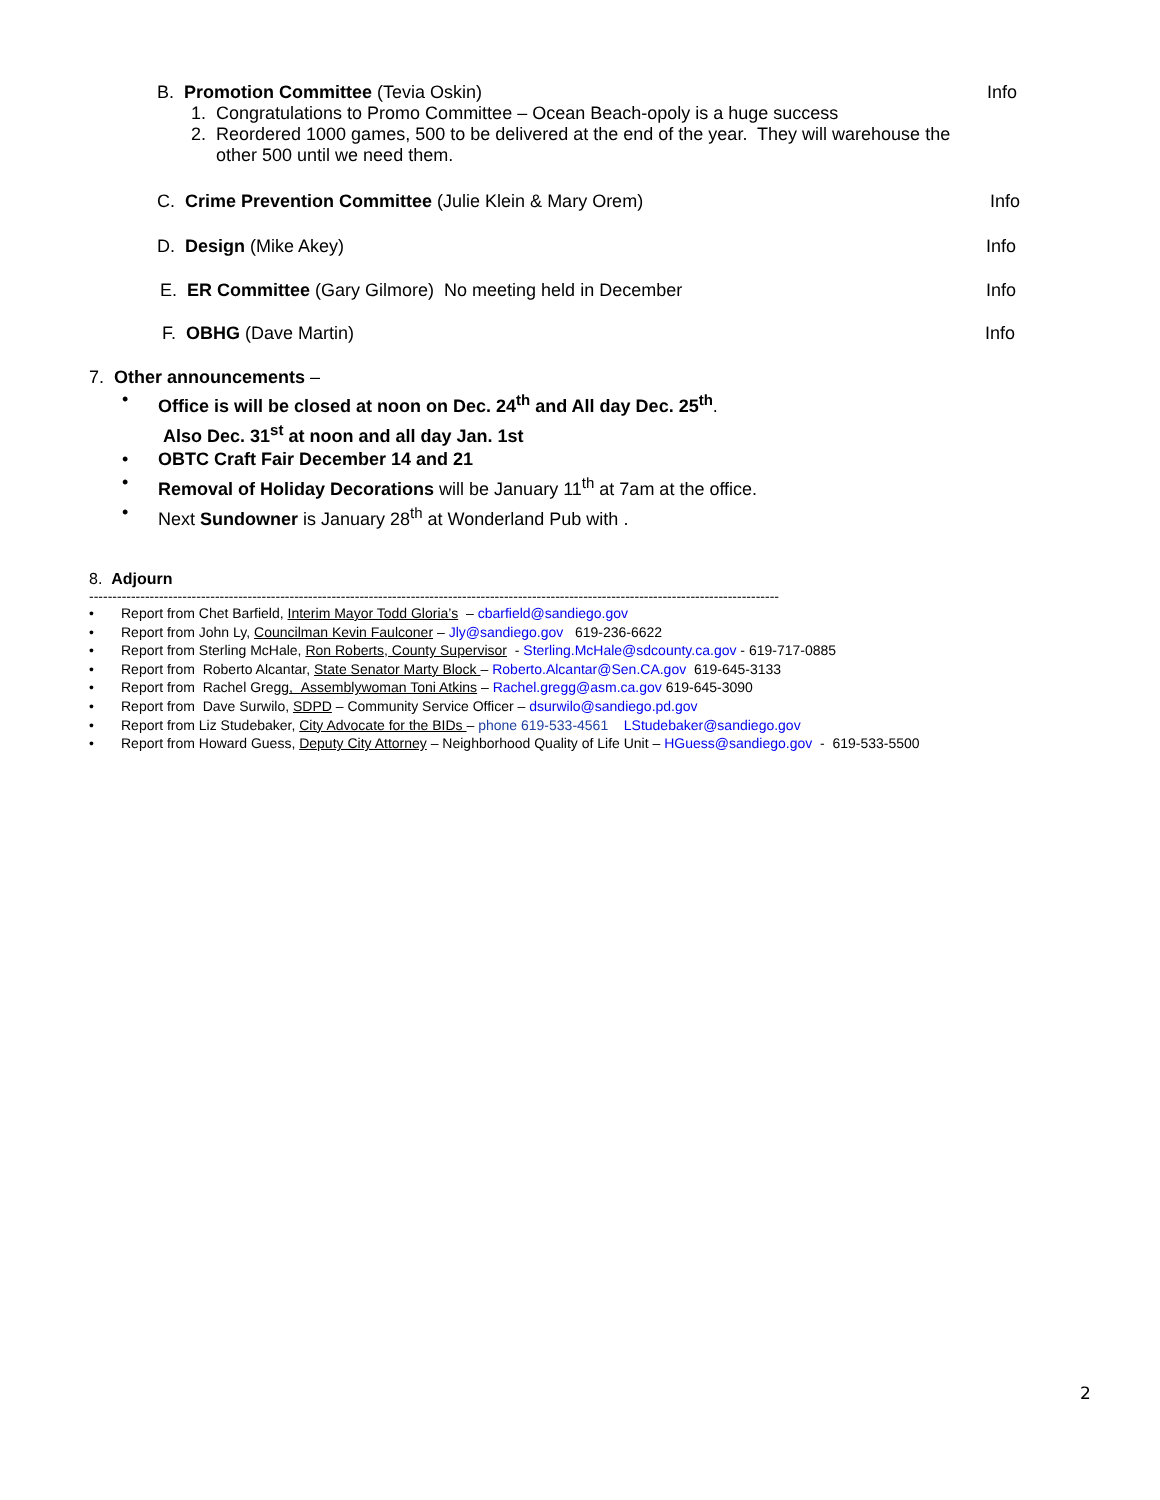B. Promotion Committee (Tevia Oskin) Info
1. Congratulations to Promo Committee – Ocean Beach-opoly is a huge success
2. Reordered 1000 games, 500 to be delivered at the end of the year. They will warehouse the
other 500 until we need them.
C. Crime Prevention Committee (Julie Klein & Mary Orem) Info
D. Design (Mike Akey) Info
E. ER Committee (Gary Gilmore) No meeting held in December Info
F. OBHG (Dave Martin) Info
7. Other announcements –
Office is will be closed at noon on Dec. 24<sup>th</sup> and All day Dec. 25<sup>th</sup>.
Also Dec. 31<sup>st</sup> at noon and all day Jan. 1st
OBTC Craft Fair December 14 and 21
Removal of Holiday Decorations will be January 11<sup>th</sup> at 7am at the office.
Next Sundowner is January 28<sup>th</sup> at Wonderland Pub with .
8. Adjourn
----------------------------------------------------------------------------------------------------------------------------------------------------
Report from Chet Barfield, Interim Mayor Todd Gloria’s – cbarfield@sandiego.gov
Report from John Ly, Councilman Kevin Faulconer – Jly@sandiego.gov 619-236-6622
Report from Sterling McHale, Ron Roberts, County Supervisor - Sterling.McHale@sdcounty.ca.gov - 619-717-0885
Report from Roberto Alcantar, State Senator Marty Block – Roberto.Alcantar@Sen.CA.gov 619-645-3133
Report from Rachel Gregg, Assemblywoman Toni Atkins – Rachel.gregg@asm.ca.gov 619-645-3090
Report from Dave Surwilo, SDPD – Community Service Officer – dsurwilo@sandiego.pd.gov
Report from Liz Studebaker, City Advocate for the BIDs – phone 619-533-4561 LStudebaker@sandiego.gov
Report from Howard Guess, Deputy City Attorney – Neighborhood Quality of Life Unit – HGuess@sandiego.gov - 619-533-5500
2